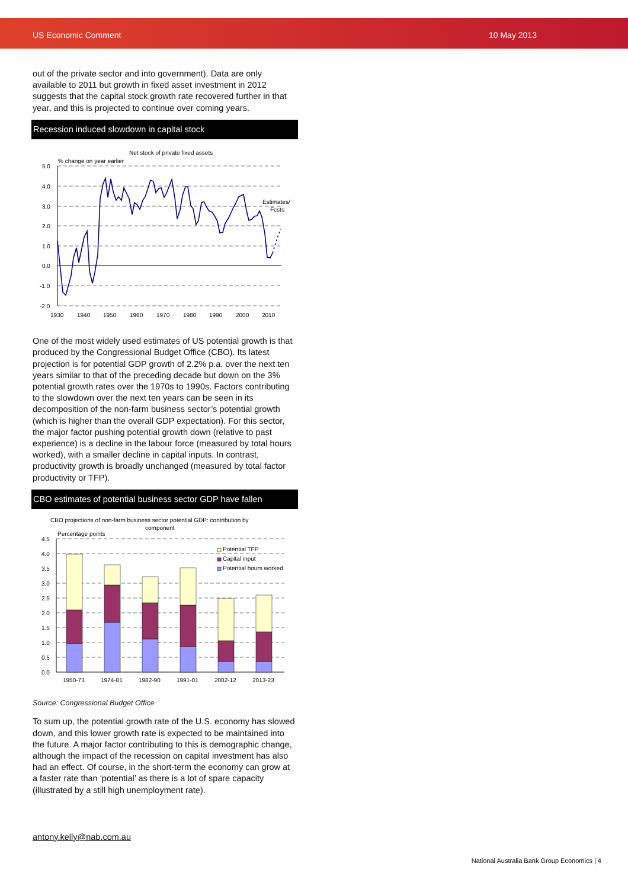US Economic Comment 10 May 2013
out of the private sector and into government). Data are only available to 2011 but growth in fixed asset investment in 2012 suggests that the capital stock growth rate recovered further in that year, and this is projected to continue over coming years.
Recession induced slowdown in capital stock
Net stock of private fixed assets
% change on year earlier
5.0
4.0
3.0
2.0
1.0
0.0
-1.0
-2.0
1930
1940
1950
1960
1970
1980
1990
2000
2010
Estimates/
Fcsts
One of the most widely used estimates of US potential growth is that produced by the Congressional Budget Office (CBO). Its latest projection is for potential GDP growth of 2.2% p.a. over the next ten years similar to that of the preceding decade but down on the 3% potential growth rates over the 1970s to 1990s. Factors contributing to the slowdown over the next ten years can be seen in its decomposition of the non-farm business sector’s potential growth (which is higher than the overall GDP expectation). For this sector, the major factor pushing potential growth down (relative to past experience) is a decline in the labour force (measured by total hours worked), with a smaller decline in capital inputs. In contrast, productivity growth is broadly unchanged (measured by total factor productivity or TFP).
CBO estimates of potential business sector GDP have fallen
CBO projections of non-farm business sector potential GDP: contribution by
component
Percentage points
4.5
4.0
3.5
3.0
2.5
2.0
1.5
1.0
0.5
0.0
Potential TFP
Capital input
Potential hours worked
1950-73
1974-81
1982-90
1991-01
2002-12
2013-23
Source: Congressional Budget Office
To sum up, the potential growth rate of the U.S. economy has slowed down, and this lower growth rate is expected to be maintained into the future. A major factor contributing to this is demographic change, although the impact of the recession on capital investment has also had an effect. Of course, in the short-term the economy can grow at a faster rate than ‘potential’ as there is a lot of spare capacity (illustrated by a still high unemployment rate).
antony.kelly@nab.com.au
National Australia Bank Group Economics | 4